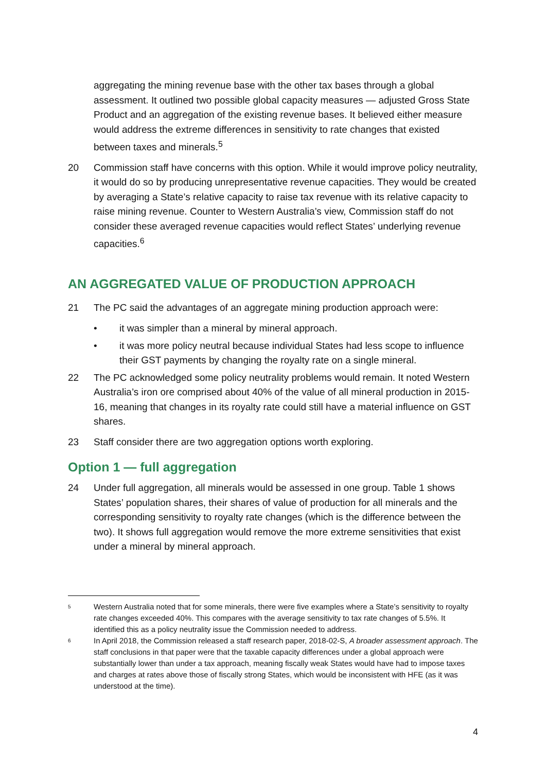aggregating the mining revenue base with the other tax bases through a global assessment. It outlined two possible global capacity measures — adjusted Gross State Product and an aggregation of the existing revenue bases. It believed either measure would address the extreme differences in sensitivity to rate changes that existed between taxes and minerals.<sup>5</sup>
20 Commission staff have concerns with this option. While it would improve policy neutrality, it would do so by producing unrepresentative revenue capacities. They would be created by averaging a State’s relative capacity to raise tax revenue with its relative capacity to raise mining revenue. Counter to Western Australia’s view, Commission staff do not consider these averaged revenue capacities would reflect States’ underlying revenue capacities.<sup>6</sup>
AN AGGREGATED VALUE OF PRODUCTION APPROACH
21 The PC said the advantages of an aggregate mining production approach were:
• it was simpler than a mineral by mineral approach.
• it was more policy neutral because individual States had less scope to influence their GST payments by changing the royalty rate on a single mineral.
22 The PC acknowledged some policy neutrality problems would remain. It noted Western Australia’s iron ore comprised about 40% of the value of all mineral production in 2015-16, meaning that changes in its royalty rate could still have a material influence on GST shares.
23 Staff consider there are two aggregation options worth exploring.
Option 1 — full aggregation
24 Under full aggregation, all minerals would be assessed in one group. Table 1 shows States’ population shares, their shares of value of production for all minerals and the corresponding sensitivity to royalty rate changes (which is the difference between the two). It shows full aggregation would remove the more extreme sensitivities that exist under a mineral by mineral approach.
5 Western Australia noted that for some minerals, there were five examples where a State’s sensitivity to royalty rate changes exceeded 40%. This compares with the average sensitivity to tax rate changes of 5.5%. It identified this as a policy neutrality issue the Commission needed to address.
6 In April 2018, the Commission released a staff research paper, 2018-02-S, A broader assessment approach. The staff conclusions in that paper were that the taxable capacity differences under a global approach were substantially lower than under a tax approach, meaning fiscally weak States would have had to impose taxes and charges at rates above those of fiscally strong States, which would be inconsistent with HFE (as it was understood at the time).
4